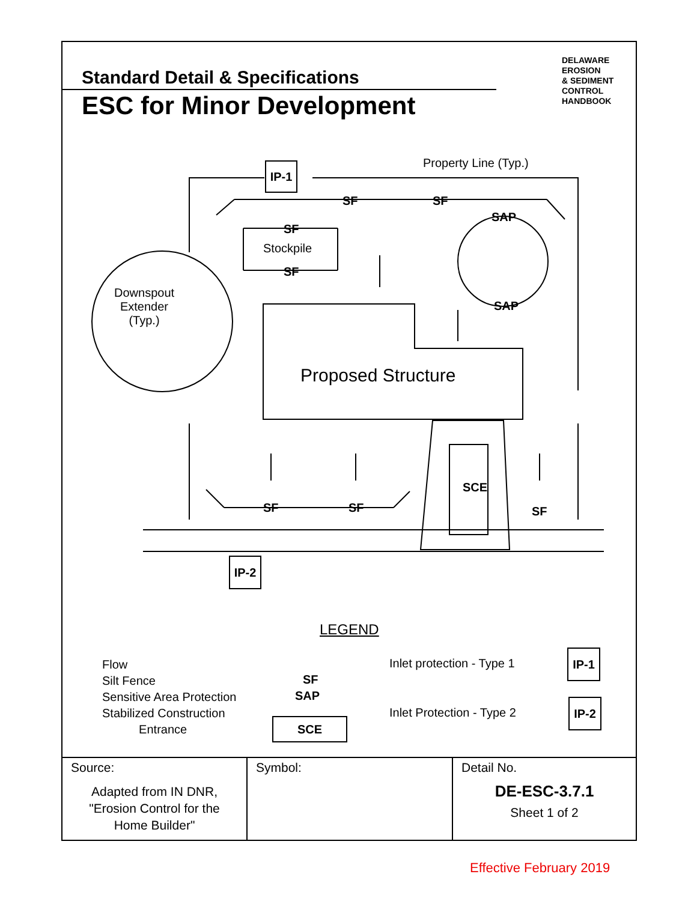Standard Detail & Specifications
ESC for Minor Development
DELAWARE
EROSION
& SEDIMENT
CONTROL
HANDBOOK
IP-1 Property Line (Typ.)
SF SF
SAP
SF
Stockpile
SF
SAP
Downspout Extender (Typ.)
Proposed Structure
SCE
SF SF SF
IP-2
LEGEND
Flow
Silt Fence
Sensitive Area Protection
Stabilized Construction
Entrance
SF
SAP
SCE
Inlet protection - Type 1
Inlet Protection - Type 2
IP-1
IP-2
Source:
Adapted from IN DNR,
"Erosion Control for the
Home Builder"
Symbol: Detail No.
DE-ESC-3.7.1
Sheet 1 of 2
Effective February 2019